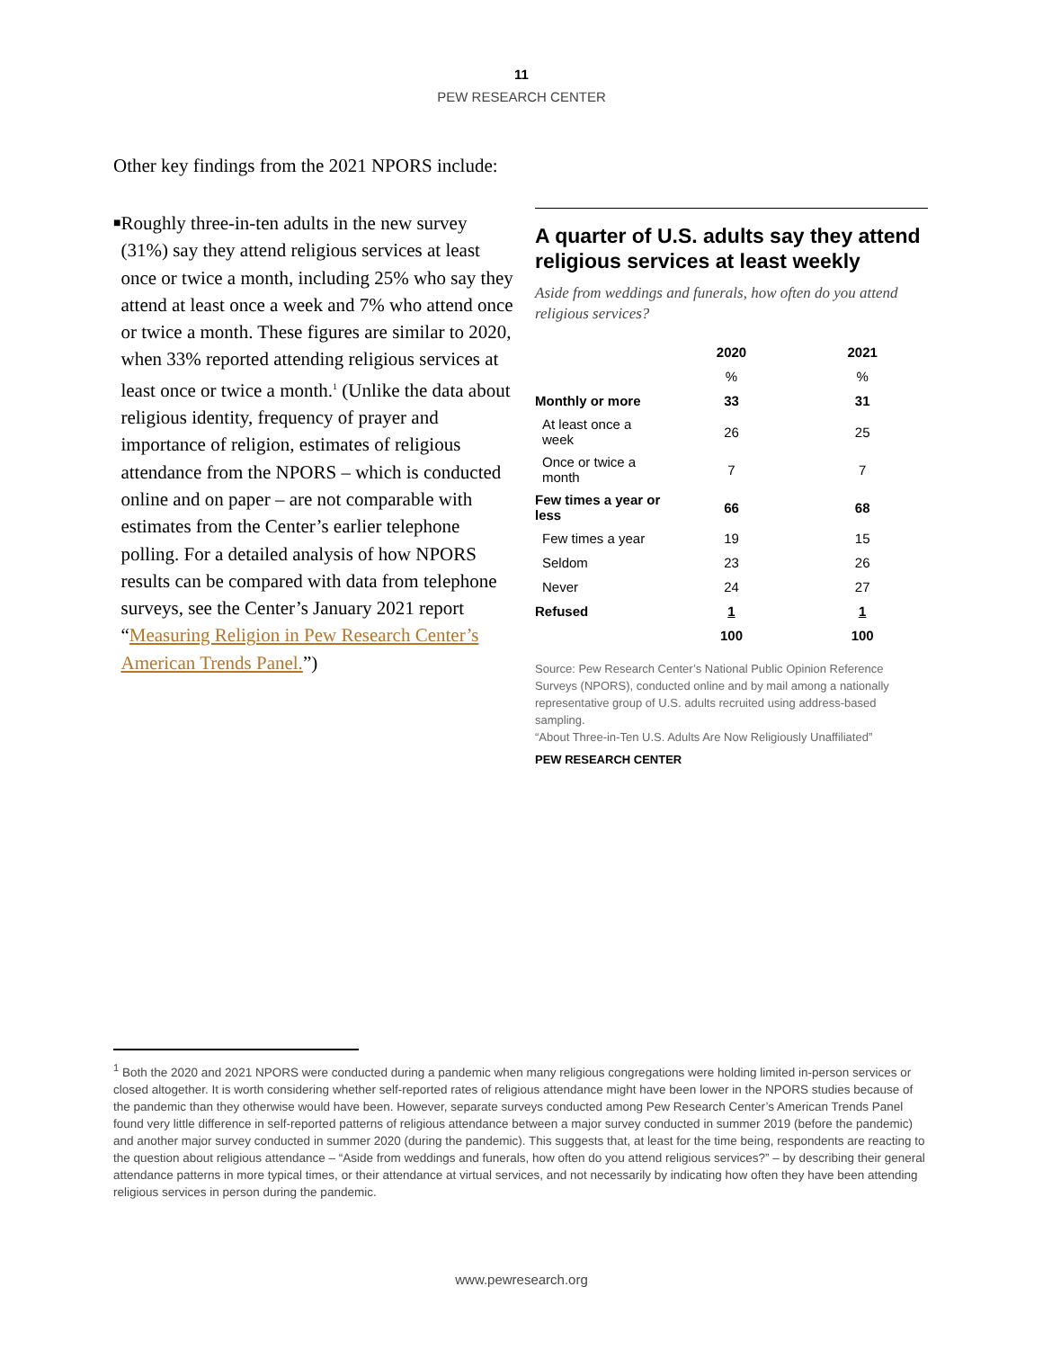11
PEW RESEARCH CENTER
Other key findings from the 2021 NPORS include:
■
Roughly three-in-ten adults in the new survey (31%) say they attend religious services at least once or twice a month, including 25% who say they attend at least once a week and 7% who attend once or twice a month. These figures are similar to 2020, when 33% reported attending religious services at least once or twice a month.<sup>1</sup> (Unlike the data about religious identity, frequency of prayer and importance of religion, estimates of religious attendance from the NPORS – which is conducted online and on paper – are not comparable with estimates from the Center’s earlier telephone polling. For a detailed analysis of how NPORS results can be compared with data from telephone surveys, see the Center’s January 2021 report “Measuring Religion in Pew Research Center’s American Trends Panel.”)
A quarter of U.S. adults say they attend religious services at least weekly
Aside from weddings and funerals, how often do you attend religious services?
| | 2020 | 2021 |
| --- | --- | --- |
| | % | % |
| Monthly or more | 33 | 31 |
| At least once a week | 26 | 25 |
| Once or twice a month | 7 | 7 |
| Few times a year or less | 66 | 68 |
| Few times a year | 19 | 15 |
| Seldom | 23 | 26 |
| Never | 24 | 27 |
| Refused | 1 | 1 |
| | 100 | 100 |
Source: Pew Research Center’s National Public Opinion Reference Surveys (NPORS), conducted online and by mail among a nationally representative group of U.S. adults recruited using address-based sampling.
“About Three-in-Ten U.S. Adults Are Now Religiously Unaffiliated”
PEW RESEARCH CENTER
<sup>1</sup> Both the 2020 and 2021 NPORS were conducted during a pandemic when many religious congregations were holding limited in-person services or closed altogether. It is worth considering whether self-reported rates of religious attendance might have been lower in the NPORS studies because of the pandemic than they otherwise would have been. However, separate surveys conducted among Pew Research Center’s American Trends Panel found very little difference in self-reported patterns of religious attendance between a major survey conducted in summer 2019 (before the pandemic) and another major survey conducted in summer 2020 (during the pandemic). This suggests that, at least for the time being, respondents are reacting to the question about religious attendance – “Aside from weddings and funerals, how often do you attend religious services?” – by describing their general attendance patterns in more typical times, or their attendance at virtual services, and not necessarily by indicating how often they have been attending religious services in person during the pandemic.
www.pewresearch.org